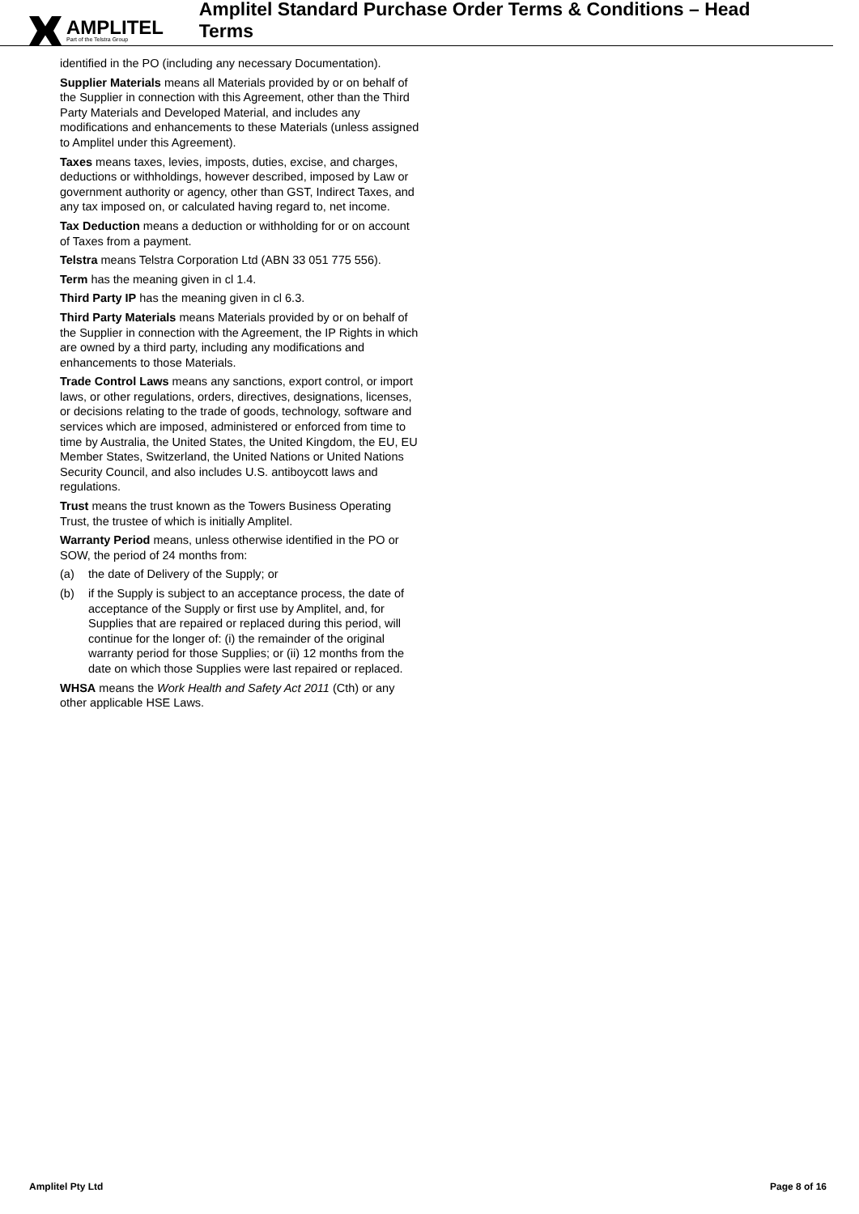AMPLITEL
Part of the Telstra Group
Amplitel Standard Purchase Order Terms & Conditions – Head Terms
identified in the PO (including any necessary Documentation).
Supplier Materials means all Materials provided by or on behalf of the Supplier in connection with this Agreement, other than the Third Party Materials and Developed Material, and includes any modifications and enhancements to these Materials (unless assigned to Amplitel under this Agreement).
Taxes means taxes, levies, imposts, duties, excise, and charges, deductions or withholdings, however described, imposed by Law or government authority or agency, other than GST, Indirect Taxes, and any tax imposed on, or calculated having regard to, net income.
Tax Deduction means a deduction or withholding for or on account of Taxes from a payment.
Telstra means Telstra Corporation Ltd (ABN 33 051 775 556).
Term has the meaning given in cl 1.4.
Third Party IP has the meaning given in cl 6.3.
Third Party Materials means Materials provided by or on behalf of the Supplier in connection with the Agreement, the IP Rights in which are owned by a third party, including any modifications and enhancements to those Materials.
Trade Control Laws means any sanctions, export control, or import laws, or other regulations, orders, directives, designations, licenses, or decisions relating to the trade of goods, technology, software and services which are imposed, administered or enforced from time to time by Australia, the United States, the United Kingdom, the EU, EU Member States, Switzerland, the United Nations or United Nations Security Council, and also includes U.S. antiboycott laws and regulations.
Trust means the trust known as the Towers Business Operating Trust, the trustee of which is initially Amplitel.
Warranty Period means, unless otherwise identified in the PO or SOW, the period of 24 months from:
(a) the date of Delivery of the Supply; or
(b) if the Supply is subject to an acceptance process, the date of acceptance of the Supply or first use by Amplitel, and, for Supplies that are repaired or replaced during this period, will continue for the longer of: (i) the remainder of the original warranty period for those Supplies; or (ii) 12 months from the date on which those Supplies were last repaired or replaced.
WHSA means the Work Health and Safety Act 2011 (Cth) or any other applicable HSE Laws.
Amplitel Pty Ltd Page 8 of 16